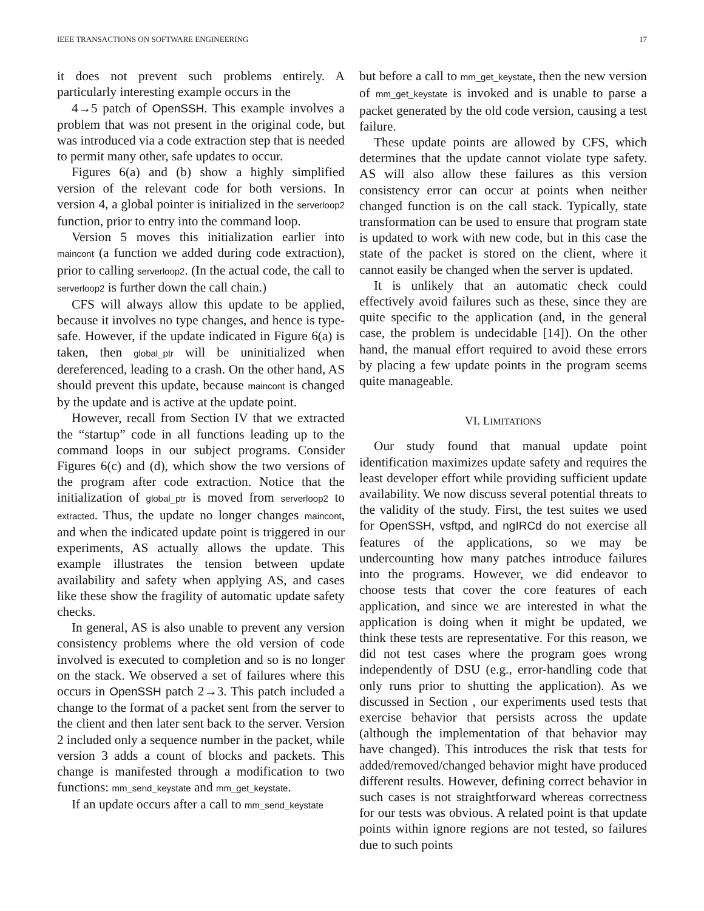IEEE TRANSACTIONS ON SOFTWARE ENGINEERING 17
it does not prevent such problems entirely. A particularly interesting example occurs in the
4→5 patch of OpenSSH. This example involves a problem that was not present in the original code, but was introduced via a code extraction step that is needed to permit many other, safe updates to occur.
Figures 6(a) and (b) show a highly simplified version of the relevant code for both versions. In version 4, a global pointer is initialized in the serverloop2 function, prior to entry into the command loop.
Version 5 moves this initialization earlier into maincont (a function we added during code extraction), prior to calling serverloop2. (In the actual code, the call to serverloop2 is further down the call chain.)
CFS will always allow this update to be applied, because it involves no type changes, and hence is type-safe. However, if the update indicated in Figure 6(a) is taken, then global_ptr will be uninitialized when dereferenced, leading to a crash. On the other hand, AS should prevent this update, because maincont is changed by the update and is active at the update point.
However, recall from Section IV that we extracted the “startup” code in all functions leading up to the command loops in our subject programs. Consider Figures 6(c) and (d), which show the two versions of the program after code extraction. Notice that the initialization of global_ptr is moved from serverloop2 to extracted. Thus, the update no longer changes maincont, and when the indicated update point is triggered in our experiments, AS actually allows the update. This example illustrates the tension between update availability and safety when applying AS, and cases like these show the fragility of automatic update safety checks.
In general, AS is also unable to prevent any version consistency problems where the old version of code involved is executed to completion and so is no longer on the stack. We observed a set of failures where this occurs in OpenSSH patch 2→3. This patch included a change to the format of a packet sent from the server to the client and then later sent back to the server. Version 2 included only a sequence number in the packet, while version 3 adds a count of blocks and packets. This change is manifested through a modification to two functions: mm_send_keystate and mm_get_keystate.
If an update occurs after a call to mm_send_keystate
but before a call to mm_get_keystate, then the new version of mm_get_keystate is invoked and is unable to parse a packet generated by the old code version, causing a test failure.
These update points are allowed by CFS, which determines that the update cannot violate type safety. AS will also allow these failures as this version consistency error can occur at points when neither changed function is on the call stack. Typically, state transformation can be used to ensure that program state is updated to work with new code, but in this case the state of the packet is stored on the client, where it cannot easily be changed when the server is updated.
It is unlikely that an automatic check could effectively avoid failures such as these, since they are quite specific to the application (and, in the general case, the problem is undecidable [14]). On the other hand, the manual effort required to avoid these errors by placing a few update points in the program seems quite manageable.
VI. LIMITATIONS
Our study found that manual update point identification maximizes update safety and requires the least developer effort while providing sufficient update availability. We now discuss several potential threats to the validity of the study. First, the test suites we used for OpenSSH, vsftpd, and ngIRCd do not exercise all features of the applications, so we may be undercounting how many patches introduce failures into the programs. However, we did endeavor to choose tests that cover the core features of each application, and since we are interested in what the application is doing when it might be updated, we think these tests are representative. For this reason, we did not test cases where the program goes wrong independently of DSU (e.g., error-handling code that only runs prior to shutting the application). As we discussed in Section , our experiments used tests that exercise behavior that persists across the update (although the implementation of that behavior may have changed). This introduces the risk that tests for added/removed/changed behavior might have produced different results. However, defining correct behavior in such cases is not straightforward whereas correctness for our tests was obvious. A related point is that update points within ignore regions are not tested, so failures due to such points